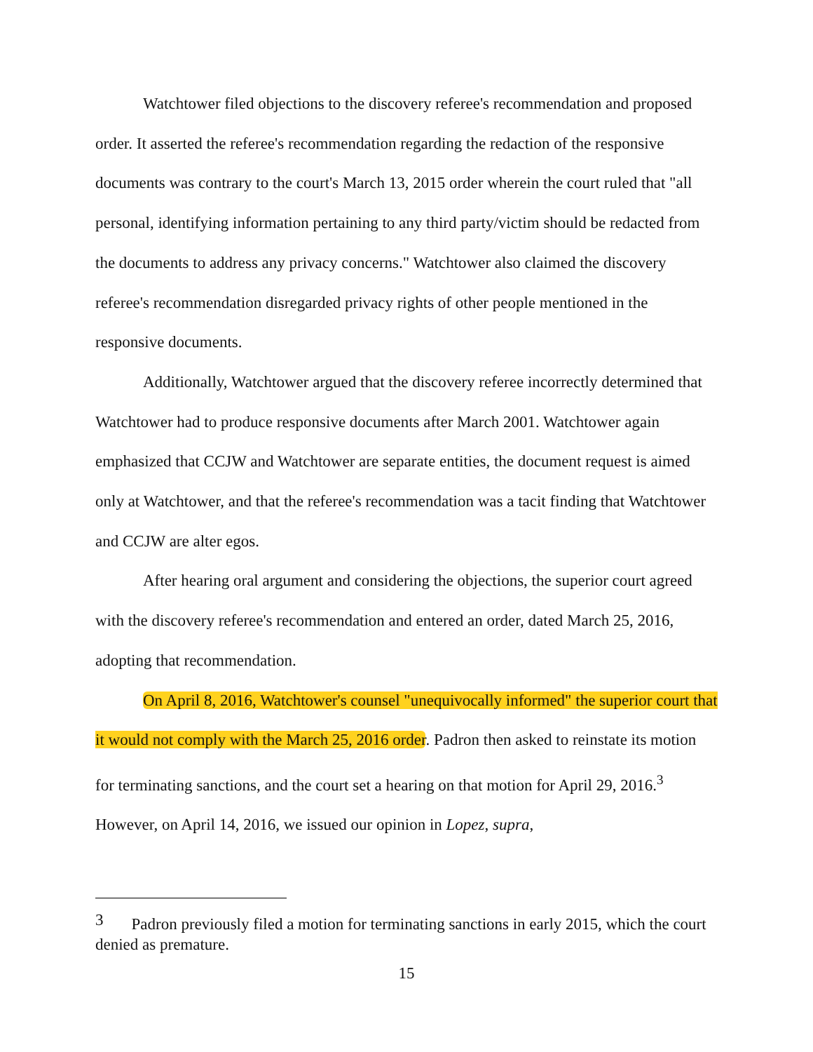Watchtower filed objections to the discovery referee's recommendation and proposed order. It asserted the referee's recommendation regarding the redaction of the responsive documents was contrary to the court's March 13, 2015 order wherein the court ruled that "all personal, identifying information pertaining to any third party/victim should be redacted from the documents to address any privacy concerns." Watchtower also claimed the discovery referee's recommendation disregarded privacy rights of other people mentioned in the responsive documents.
Additionally, Watchtower argued that the discovery referee incorrectly determined that Watchtower had to produce responsive documents after March 2001. Watchtower again emphasized that CCJW and Watchtower are separate entities, the document request is aimed only at Watchtower, and that the referee's recommendation was a tacit finding that Watchtower and CCJW are alter egos.
After hearing oral argument and considering the objections, the superior court agreed with the discovery referee's recommendation and entered an order, dated March 25, 2016, adopting that recommendation.
On April 8, 2016, Watchtower's counsel "unequivocally informed" the superior court that it would not comply with the March 25, 2016 order. Padron then asked to reinstate its motion for terminating sanctions, and the court set a hearing on that motion for April 29, 2016.<sup>3</sup> However, on April 14, 2016, we issued our opinion in Lopez, supra,
<sup>3</sup> Padron previously filed a motion for terminating sanctions in early 2015, which the court denied as premature.
15